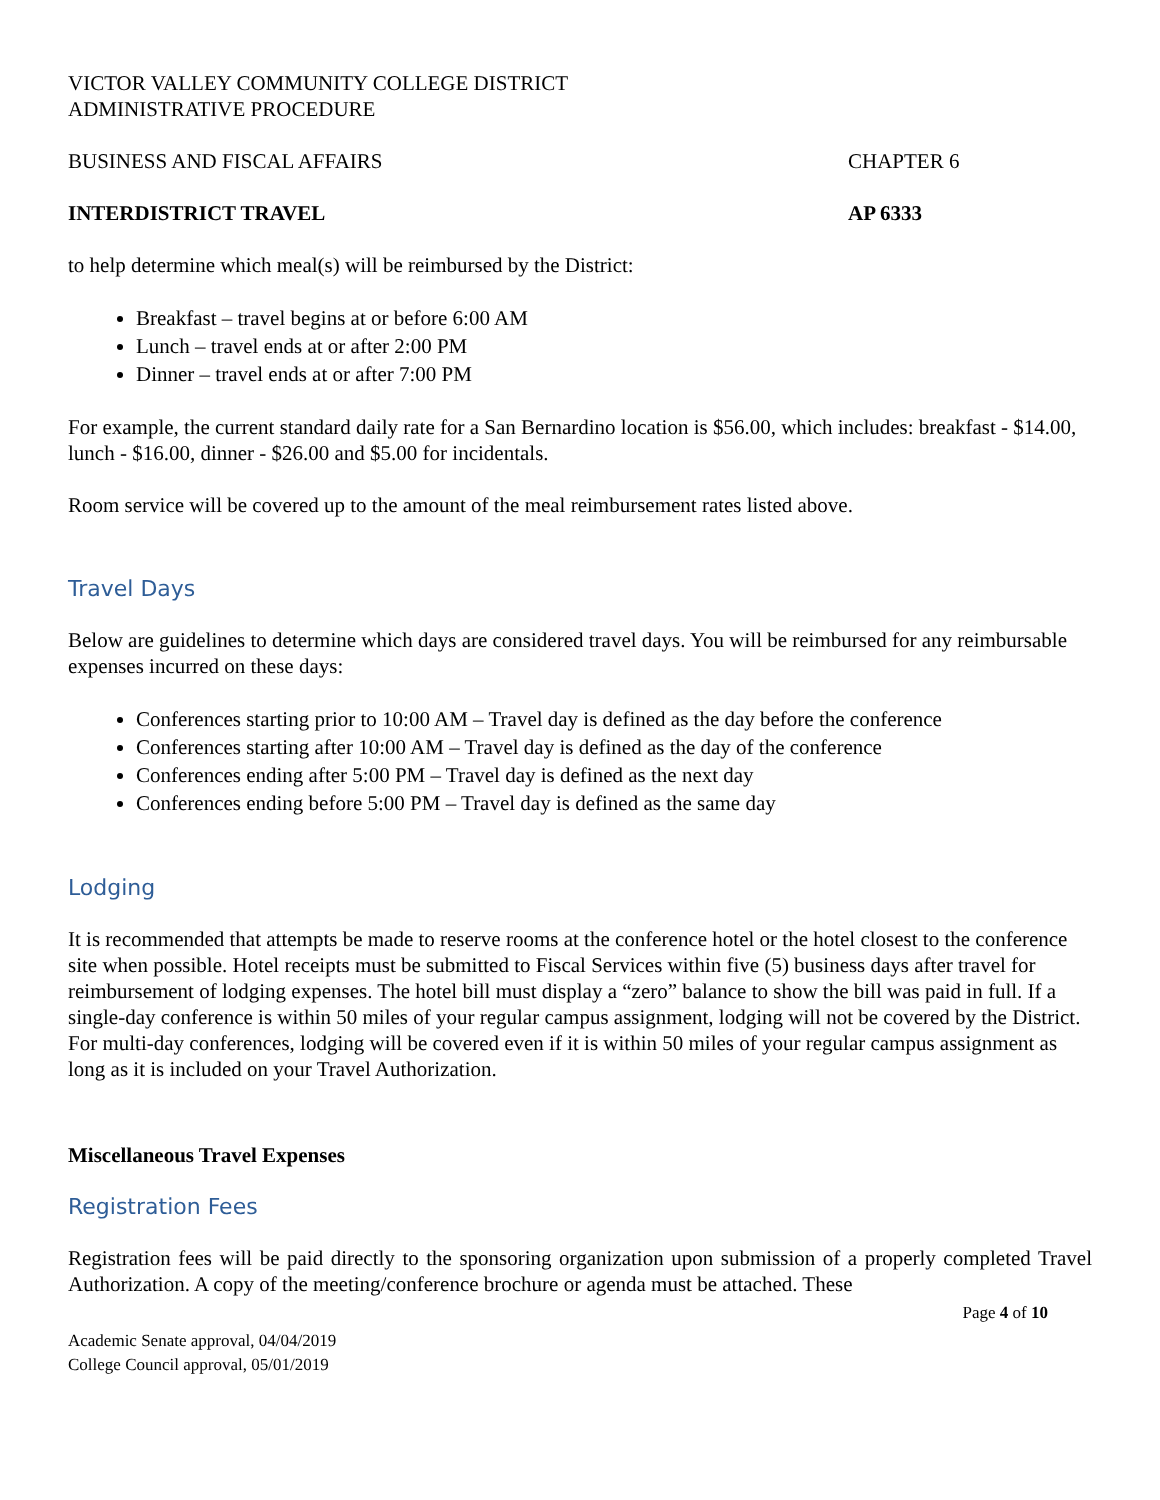VICTOR VALLEY COMMUNITY COLLEGE DISTRICT
ADMINISTRATIVE PROCEDURE
BUSINESS AND FISCAL AFFAIRS CHAPTER 6
INTERDISTRICT TRAVEL AP 6333
to help determine which meal(s) will be reimbursed by the District:
Breakfast – travel begins at or before 6:00 AM
Lunch – travel ends at or after 2:00 PM
Dinner – travel ends at or after 7:00 PM
For example, the current standard daily rate for a San Bernardino location is $56.00, which includes: breakfast - $14.00, lunch - $16.00, dinner - $26.00 and $5.00 for incidentals.
Room service will be covered up to the amount of the meal reimbursement rates listed above.
Travel Days
Below are guidelines to determine which days are considered travel days. You will be reimbursed for any reimbursable expenses incurred on these days:
Conferences starting prior to 10:00 AM – Travel day is defined as the day before the conference
Conferences starting after 10:00 AM – Travel day is defined as the day of the conference
Conferences ending after 5:00 PM – Travel day is defined as the next day
Conferences ending before 5:00 PM – Travel day is defined as the same day
Lodging
It is recommended that attempts be made to reserve rooms at the conference hotel or the hotel closest to the conference site when possible. Hotel receipts must be submitted to Fiscal Services within five (5) business days after travel for reimbursement of lodging expenses. The hotel bill must display a “zero” balance to show the bill was paid in full. If a single-day conference is within 50 miles of your regular campus assignment, lodging will not be covered by the District. For multi-day conferences, lodging will be covered even if it is within 50 miles of your regular campus assignment as long as it is included on your Travel Authorization.
Miscellaneous Travel Expenses
Registration Fees
Registration fees will be paid directly to the sponsoring organization upon submission of a properly completed Travel Authorization. A copy of the meeting/conference brochure or agenda must be attached. These
Page 4 of 10
Academic Senate approval, 04/04/2019
College Council approval, 05/01/2019